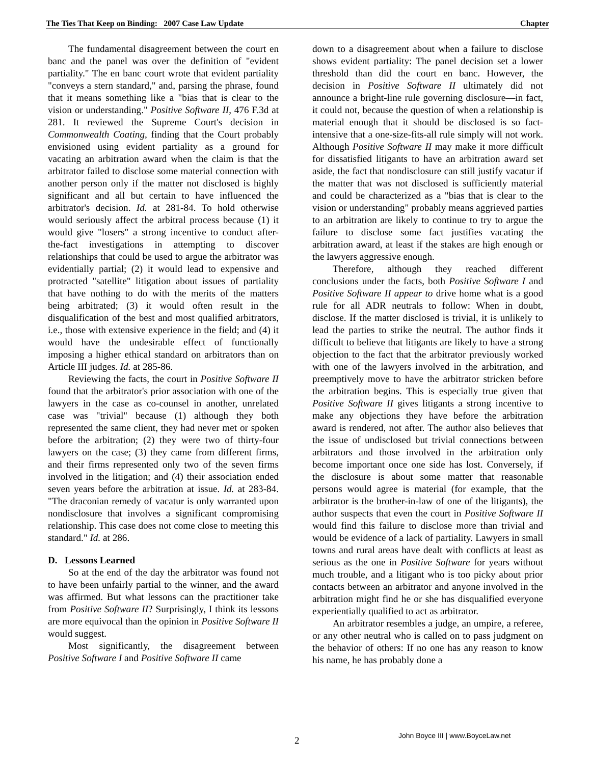The Ties That Keep on Binding: 2007 Case Law Update Chapter
The fundamental disagreement between the court en banc and the panel was over the definition of "evident partiality." The en banc court wrote that evident partiality "conveys a stern standard," and, parsing the phrase, found that it means something like a "bias that is clear to the vision or understanding." Positive Software II, 476 F.3d at 281. It reviewed the Supreme Court's decision in Commonwealth Coating, finding that the Court probably envisioned using evident partiality as a ground for vacating an arbitration award when the claim is that the arbitrator failed to disclose some material connection with another person only if the matter not disclosed is highly significant and all but certain to have influenced the arbitrator's decision. Id. at 281-84. To hold otherwise would seriously affect the arbitral process because (1) it would give "losers" a strong incentive to conduct after-the-fact investigations in attempting to discover relationships that could be used to argue the arbitrator was evidentially partial; (2) it would lead to expensive and protracted "satellite" litigation about issues of partiality that have nothing to do with the merits of the matters being arbitrated; (3) it would often result in the disqualification of the best and most qualified arbitrators, i.e., those with extensive experience in the field; and (4) it would have the undesirable effect of functionally imposing a higher ethical standard on arbitrators than on Article III judges. Id. at 285-86.
Reviewing the facts, the court in Positive Software II found that the arbitrator's prior association with one of the lawyers in the case as co-counsel in another, unrelated case was "trivial" because (1) although they both represented the same client, they had never met or spoken before the arbitration; (2) they were two of thirty-four lawyers on the case; (3) they came from different firms, and their firms represented only two of the seven firms involved in the litigation; and (4) their association ended seven years before the arbitration at issue. Id. at 283-84. "The draconian remedy of vacatur is only warranted upon nondisclosure that involves a significant compromising relationship. This case does not come close to meeting this standard." Id. at 286.
D. Lessons Learned
So at the end of the day the arbitrator was found not to have been unfairly partial to the winner, and the award was affirmed. But what lessons can the practitioner take from Positive Software II? Surprisingly, I think its lessons are more equivocal than the opinion in Positive Software II would suggest.
Most significantly, the disagreement between Positive Software I and Positive Software II came
down to a disagreement about when a failure to disclose shows evident partiality: The panel decision set a lower threshold than did the court en banc. However, the decision in Positive Software II ultimately did not announce a bright-line rule governing disclosure—in fact, it could not, because the question of when a relationship is material enough that it should be disclosed is so fact-intensive that a one-size-fits-all rule simply will not work. Although Positive Software II may make it more difficult for dissatisfied litigants to have an arbitration award set aside, the fact that nondisclosure can still justify vacatur if the matter that was not disclosed is sufficiently material and could be characterized as a "bias that is clear to the vision or understanding" probably means aggrieved parties to an arbitration are likely to continue to try to argue the failure to disclose some fact justifies vacating the arbitration award, at least if the stakes are high enough or the lawyers aggressive enough.
Therefore, although they reached different conclusions under the facts, both Positive Software I and Positive Software II appear to drive home what is a good rule for all ADR neutrals to follow: When in doubt, disclose. If the matter disclosed is trivial, it is unlikely to lead the parties to strike the neutral. The author finds it difficult to believe that litigants are likely to have a strong objection to the fact that the arbitrator previously worked with one of the lawyers involved in the arbitration, and preemptively move to have the arbitrator stricken before the arbitration begins. This is especially true given that Positive Software II gives litigants a strong incentive to make any objections they have before the arbitration award is rendered, not after. The author also believes that the issue of undisclosed but trivial connections between arbitrators and those involved in the arbitration only become important once one side has lost. Conversely, if the disclosure is about some matter that reasonable persons would agree is material (for example, that the arbitrator is the brother-in-law of one of the litigants), the author suspects that even the court in Positive Software II would find this failure to disclose more than trivial and would be evidence of a lack of partiality. Lawyers in small towns and rural areas have dealt with conflicts at least as serious as the one in Positive Software for years without much trouble, and a litigant who is too picky about prior contacts between an arbitrator and anyone involved in the arbitration might find he or she has disqualified everyone experientially qualified to act as arbitrator.
An arbitrator resembles a judge, an umpire, a referee, or any other neutral who is called on to pass judgment on the behavior of others: If no one has any reason to know his name, he has probably done a
2
John Boyce III | www.BoyceLaw.net